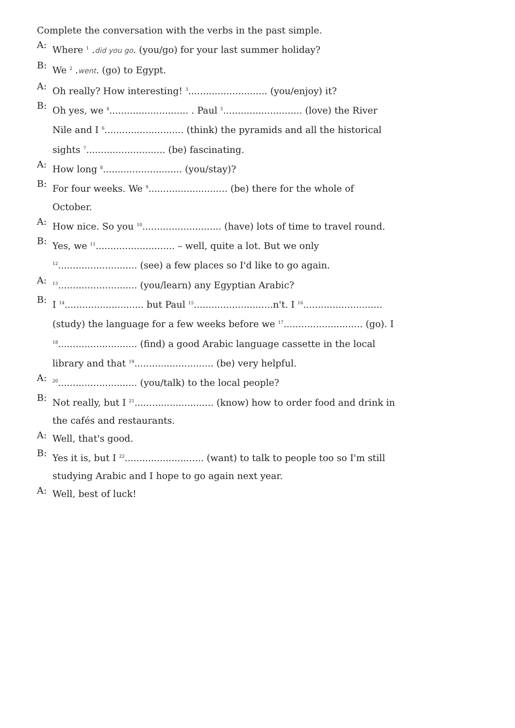Complete the conversation with the verbs in the past simple.
A:
Where <sup>1</sup> .did you go. (you/go) for your last summer holiday?
B:
We <sup>2</sup> .went. (go) to Egypt.
A:
Oh really? How interesting! <sup>3</sup>........................... (you/enjoy) it?
B:
Oh yes, we <sup>4</sup>........................... . Paul <sup>5</sup>........................... (love) the River Nile and I <sup>6</sup>........................... (think) the pyramids and all the historical sights <sup>7</sup>........................... (be) fascinating.
A:
How long <sup>8</sup>........................... (you/stay)?
B:
For four weeks. We <sup>9</sup>........................... (be) there for the whole of October.
A:
How nice. So you <sup>10</sup>........................... (have) lots of time to travel round.
B:
Yes, we <sup>11</sup>........................... – well, quite a lot. But we only <sup>12</sup>........................... (see) a few places so I'd like to go again.
A:
<sup>13</sup>........................... (you/learn) any Egyptian Arabic?
B:
I <sup>14</sup>........................... but Paul <sup>15</sup>...........................n't. I <sup>16</sup>........................... (study) the language for a few weeks before we <sup>17</sup>........................... (go). I <sup>18</sup>........................... (find) a good Arabic language cassette in the local library and that <sup>19</sup>........................... (be) very helpful.
A:
<sup>20</sup>........................... (you/talk) to the local people?
B:
Not really, but I <sup>21</sup>........................... (know) how to order food and drink in the cafés and restaurants.
A:
Well, that's good.
B:
Yes it is, but I <sup>22</sup>........................... (want) to talk to people too so I'm still studying Arabic and I hope to go again next year.
A:
Well, best of luck!